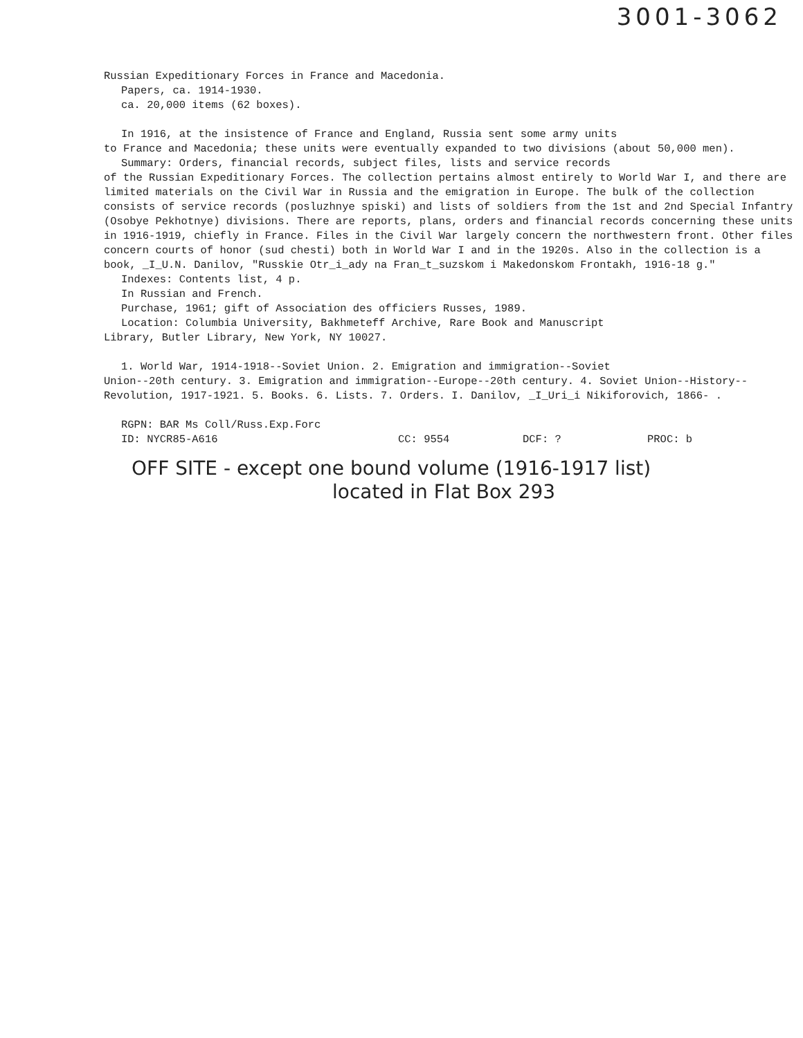3001-3062
Russian Expeditionary Forces in France and Macedonia.
Papers, ca. 1914-1930.
ca. 20,000 items (62 boxes).
In 1916, at the insistence of France and England, Russia sent some army units
to France and Macedonia; these units were eventually expanded to two divisions (about 50,000 men).
Summary: Orders, financial records, subject files, lists and service records
of the Russian Expeditionary Forces. The collection pertains almost entirely to World War I, and there are limited materials on the Civil War in Russia and the emigration in Europe. The bulk of the collection consists of service records (posluzhnye spiski) and lists of soldiers from the 1st and 2nd Special Infantry (Osobye Pekhotnye) divisions. There are reports, plans, orders and financial records concerning these units in 1916-1919, chiefly in France. Files in the Civil War largely concern the northwestern front. Other files concern courts of honor (sud chesti) both in World War I and in the 1920s. Also in the collection is a book, _I_U.N. Danilov, "Russkie Otr_i_ady na Fran_t_suzskom i Makedonskom Frontakh, 1916-18 g."
Indexes: Contents list, 4 p.
In Russian and French.
Purchase, 1961; gift of Association des officiers Russes, 1989.
Location: Columbia University, Bakhmeteff Archive, Rare Book and Manuscript
Library, Butler Library, New York, NY 10027.
1. World War, 1914-1918--Soviet Union. 2. Emigration and immigration--Soviet
Union--20th century. 3. Emigration and immigration--Europe--20th century. 4. Soviet Union--History--Revolution, 1917-1921. 5. Books. 6. Lists. 7. Orders. I. Danilov, _I_Uri_i Nikiforovich, 1866- .
RGPN: BAR Ms Coll/Russ.Exp.Forc
ID: NYCR85-A616 CC: 9554 DCF: ? PROC: b
OFF SITE - except one bound volume (1916-1917 list)
located in Flat Box 293